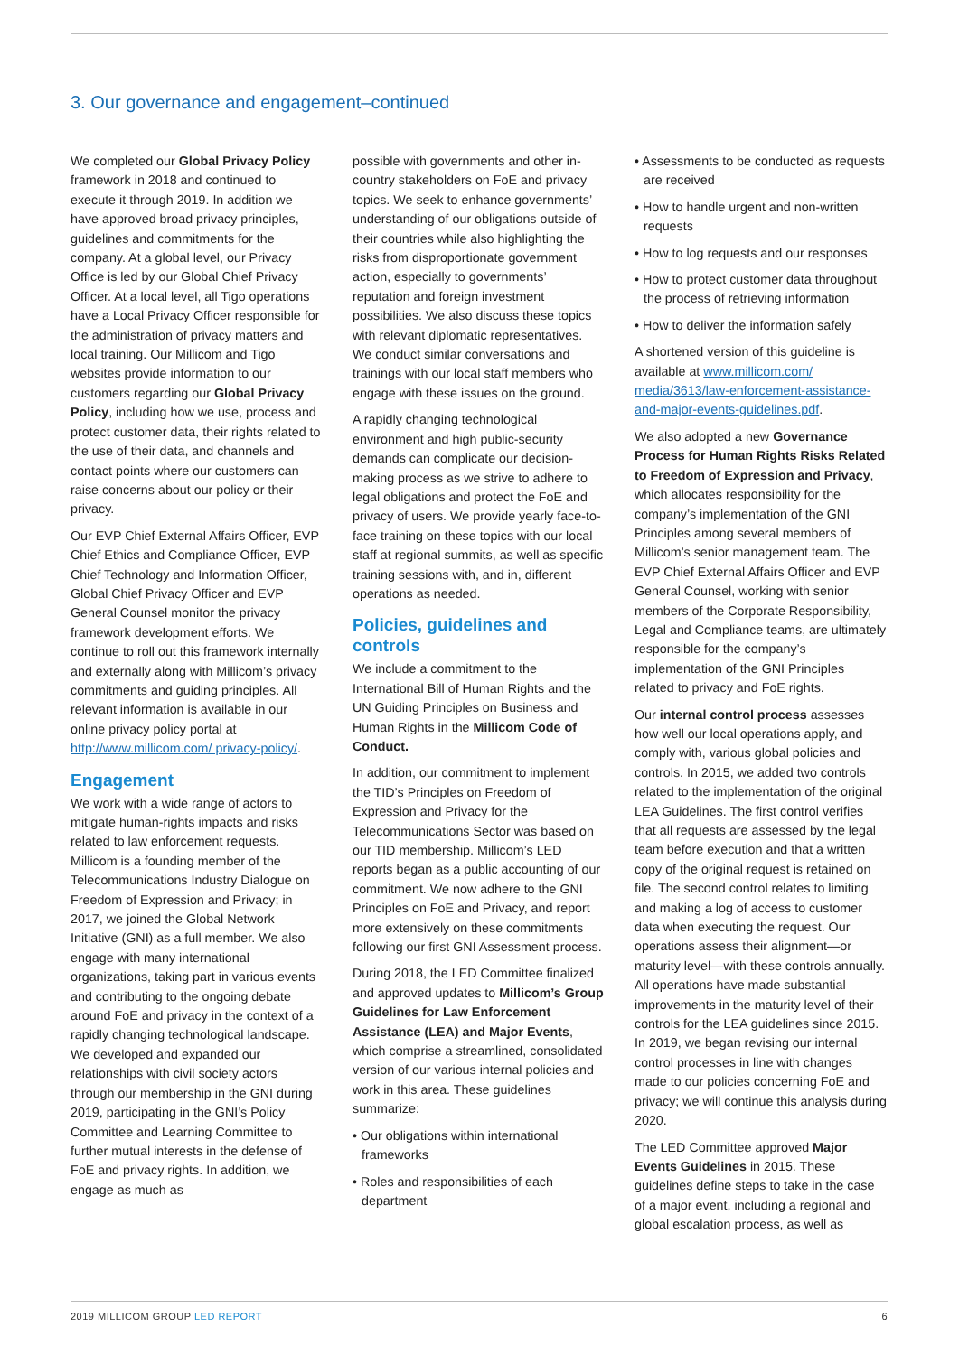3. Our governance and engagement–continued
We completed our Global Privacy Policy framework in 2018 and continued to execute it through 2019. In addition we have approved broad privacy principles, guidelines and commitments for the company. At a global level, our Privacy Office is led by our Global Chief Privacy Officer. At a local level, all Tigo operations have a Local Privacy Officer responsible for the administration of privacy matters and local training. Our Millicom and Tigo websites provide information to our customers regarding our Global Privacy Policy, including how we use, process and protect customer data, their rights related to the use of their data, and channels and contact points where our customers can raise concerns about our policy or their privacy.
Our EVP Chief External Affairs Officer, EVP Chief Ethics and Compliance Officer, EVP Chief Technology and Information Officer, Global Chief Privacy Officer and EVP General Counsel monitor the privacy framework development efforts. We continue to roll out this framework internally and externally along with Millicom’s privacy commitments and guiding principles. All relevant information is available in our online privacy policy portal at http://www.millicom.com/ privacy-policy/.
Engagement
We work with a wide range of actors to mitigate human-rights impacts and risks related to law enforcement requests. Millicom is a founding member of the Telecommunications Industry Dialogue on Freedom of Expression and Privacy; in 2017, we joined the Global Network Initiative (GNI) as a full member. We also engage with many international organizations, taking part in various events and contributing to the ongoing debate around FoE and privacy in the context of a rapidly changing technological landscape. We developed and expanded our relationships with civil society actors through our membership in the GNI during 2019, participating in the GNI’s Policy Committee and Learning Committee to further mutual interests in the defense of FoE and privacy rights. In addition, we engage as much as
possible with governments and other in-country stakeholders on FoE and privacy topics. We seek to enhance governments’ understanding of our obligations outside of their countries while also highlighting the risks from disproportionate government action, especially to governments’ reputation and foreign investment possibilities. We also discuss these topics with relevant diplomatic representatives. We conduct similar conversations and trainings with our local staff members who engage with these issues on the ground.
A rapidly changing technological environment and high public-security demands can complicate our decision-making process as we strive to adhere to legal obligations and protect the FoE and privacy of users. We provide yearly face-to-face training on these topics with our local staff at regional summits, as well as specific training sessions with, and in, different operations as needed.
Policies, guidelines and controls
We include a commitment to the International Bill of Human Rights and the UN Guiding Principles on Business and Human Rights in the Millicom Code of Conduct.
In addition, our commitment to implement the TID’s Principles on Freedom of Expression and Privacy for the Telecommunications Sector was based on our TID membership. Millicom’s LED reports began as a public accounting of our commitment. We now adhere to the GNI Principles on FoE and Privacy, and report more extensively on these commitments following our first GNI Assessment process.
During 2018, the LED Committee finalized and approved updates to Millicom’s Group Guidelines for Law Enforcement Assistance (LEA) and Major Events, which comprise a streamlined, consolidated version of our various internal policies and work in this area. These guidelines summarize:
• Our obligations within international frameworks
• Roles and responsibilities of each department
• Assessments to be conducted as requests are received
• How to handle urgent and non-written requests
• How to log requests and our responses
• How to protect customer data throughout the process of retrieving information
• How to deliver the information safely
A shortened version of this guideline is available at www.millicom.com/ media/3613/law-enforcement-assistance-and-major-events-guidelines.pdf.
We also adopted a new Governance Process for Human Rights Risks Related to Freedom of Expression and Privacy, which allocates responsibility for the company’s implementation of the GNI Principles among several members of Millicom’s senior management team. The EVP Chief External Affairs Officer and EVP General Counsel, working with senior members of the Corporate Responsibility, Legal and Compliance teams, are ultimately responsible for the company’s implementation of the GNI Principles related to privacy and FoE rights.
Our internal control process assesses how well our local operations apply, and comply with, various global policies and controls. In 2015, we added two controls related to the implementation of the original LEA Guidelines. The first control verifies that all requests are assessed by the legal team before execution and that a written copy of the original request is retained on file. The second control relates to limiting and making a log of access to customer data when executing the request. Our operations assess their alignment—or maturity level—with these controls annually. All operations have made substantial improvements in the maturity level of their controls for the LEA guidelines since 2015. In 2019, we began revising our internal control processes in line with changes made to our policies concerning FoE and privacy; we will continue this analysis during 2020.
The LED Committee approved Major Events Guidelines in 2015. These guidelines define steps to take in the case of a major event, including a regional and global escalation process, as well as
2019 MILLICOM GROUP LED REPORT 6